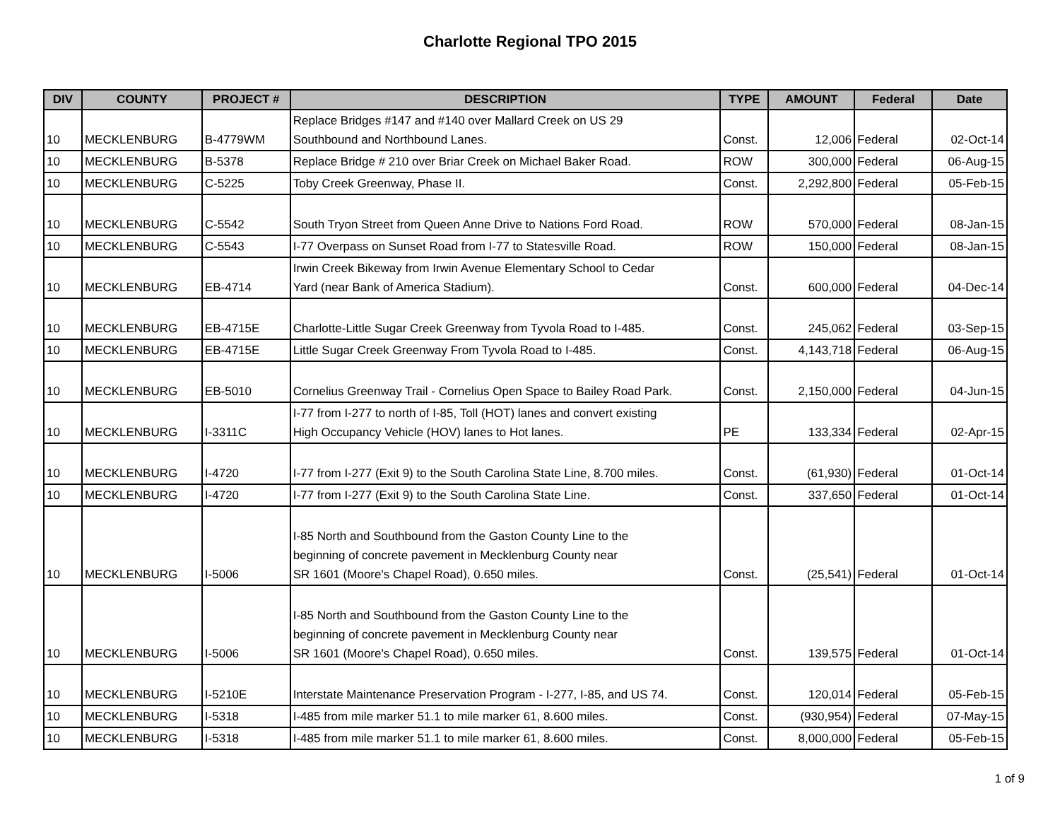Charlotte Regional TPO 2015
| DIV | COUNTY | PROJECT # | DESCRIPTION | TYPE | AMOUNT | Federal | Date |
| --- | --- | --- | --- | --- | --- | --- | --- |
| 10 | MECKLENBURG | B-4779WM | Replace Bridges #147 and #140 over Mallard Creek on US 29 Southbound and Northbound Lanes. | Const. | 12,006 | Federal | 02-Oct-14 |
| 10 | MECKLENBURG | B-5378 | Replace Bridge # 210 over Briar Creek on Michael Baker Road. | ROW | 300,000 | Federal | 06-Aug-15 |
| 10 | MECKLENBURG | C-5225 | Toby Creek Greenway, Phase II. | Const. | 2,292,800 | Federal | 05-Feb-15 |
| 10 | MECKLENBURG | C-5542 | South Tryon Street from Queen Anne Drive to Nations Ford Road. | ROW | 570,000 | Federal | 08-Jan-15 |
| 10 | MECKLENBURG | C-5543 | I-77 Overpass on Sunset Road from I-77 to Statesville Road. | ROW | 150,000 | Federal | 08-Jan-15 |
| 10 | MECKLENBURG | EB-4714 | Irwin Creek Bikeway from Irwin Avenue Elementary School to Cedar Yard (near Bank of America Stadium). | Const. | 600,000 | Federal | 04-Dec-14 |
| 10 | MECKLENBURG | EB-4715E | Charlotte-Little Sugar Creek Greenway from Tyvola Road to I-485. | Const. | 245,062 | Federal | 03-Sep-15 |
| 10 | MECKLENBURG | EB-4715E | Little Sugar Creek Greenway From Tyvola Road to I-485. | Const. | 4,143,718 | Federal | 06-Aug-15 |
| 10 | MECKLENBURG | EB-5010 | Cornelius Greenway Trail - Cornelius Open Space to Bailey Road Park. | Const. | 2,150,000 | Federal | 04-Jun-15 |
| 10 | MECKLENBURG | I-3311C | I-77 from I-277 to north of I-85, Toll (HOT) lanes and convert existing High Occupancy Vehicle (HOV) lanes to Hot lanes. | PE | 133,334 | Federal | 02-Apr-15 |
| 10 | MECKLENBURG | I-4720 | I-77 from I-277 (Exit 9) to the South Carolina State Line, 8.700 miles. | Const. | (61,930) | Federal | 01-Oct-14 |
| 10 | MECKLENBURG | I-4720 | I-77 from I-277 (Exit 9) to the South Carolina State Line. | Const. | 337,650 | Federal | 01-Oct-14 |
| 10 | MECKLENBURG | I-5006 | I-85 North and Southbound from the Gaston County Line to the beginning of concrete pavement in Mecklenburg County near SR 1601 (Moore's Chapel Road), 0.650 miles. | Const. | (25,541) | Federal | 01-Oct-14 |
| 10 | MECKLENBURG | I-5006 | I-85 North and Southbound from the Gaston County Line to the beginning of concrete pavement in Mecklenburg County near SR 1601 (Moore's Chapel Road), 0.650 miles. | Const. | 139,575 | Federal | 01-Oct-14 |
| 10 | MECKLENBURG | I-5210E | Interstate Maintenance Preservation Program - I-277, I-85, and US 74. | Const. | 120,014 | Federal | 05-Feb-15 |
| 10 | MECKLENBURG | I-5318 | I-485 from mile marker 51.1 to mile marker 61, 8.600 miles. | Const. | (930,954) | Federal | 07-May-15 |
| 10 | MECKLENBURG | I-5318 | I-485 from mile marker 51.1 to mile marker 61, 8.600 miles. | Const. | 8,000,000 | Federal | 05-Feb-15 |
1 of 9